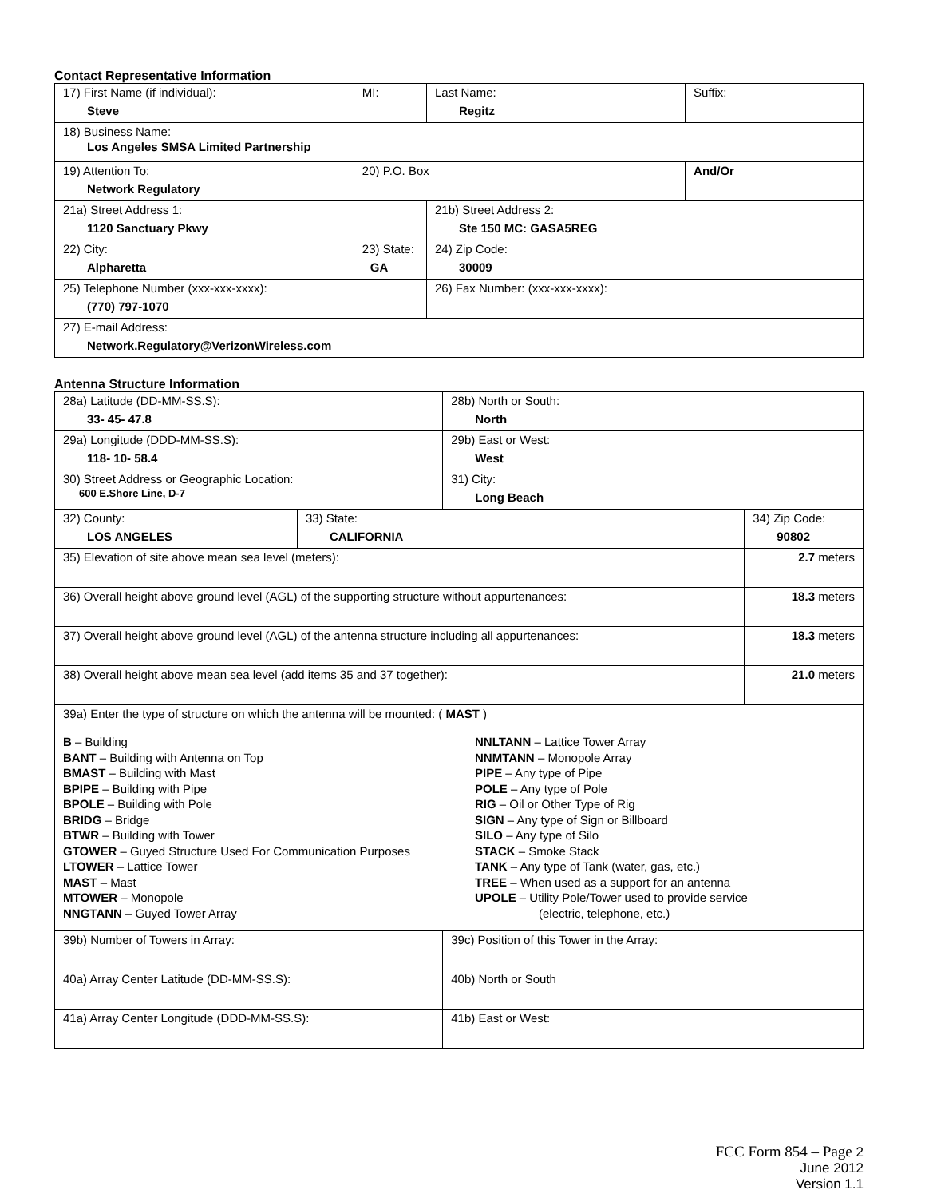Contact Representative Information
| 17) First Name (if individual): Steve | MI: | Last Name: Regitz | Suffix: |
| 18) Business Name: Los Angeles SMSA Limited Partnership | | | |
| 19) Attention To: Network Regulatory | 20) P.O. Box | | And/Or |
| 21a) Street Address 1: 1120 Sanctuary Pkwy | | 21b) Street Address 2: Ste 150 MC: GASA5REG | |
| 22) City: Alpharetta | 23) State: GA | 24) Zip Code: 30009 | |
| 25) Telephone Number (xxx-xxx-xxxx): (770) 797-1070 | | 26) Fax Number: (xxx-xxx-xxxx): | |
| 27) E-mail Address: Network.Regulatory@VerizonWireless.com | | | |
Antenna Structure Information
| 28a) Latitude (DD-MM-SS.S): 33- 45- 47.8 | | 28b) North or South: North | |
| 29a) Longitude (DDD-MM-SS.S): 118- 10- 58.4 | | 29b) East or West: West | |
| 30) Street Address or Geographic Location: 600 E.Shore Line, D-7 | | 31) City: Long Beach | |
| 32) County: LOS ANGELES | 33) State: CALIFORNIA | | 34) Zip Code: 90802 |
| 35) Elevation of site above mean sea level (meters): | | | 2.7 meters |
| 36) Overall height above ground level (AGL) of the supporting structure without appurtenances: | | | 18.3 meters |
| 37) Overall height above ground level (AGL) of the antenna structure including all appurtenances: | | | 18.3 meters |
| 38) Overall height above mean sea level (add items 35 and 37 together): | | | 21.0 meters |
| 39a) Enter the type of structure on which the antenna will be mounted: ( MAST ) B – Building BANT – Building with Antenna on Top BMAST – Building with Mast BPIPE – Building with Pipe BPOLE – Building with Pole BRIDG – Bridge BTWR – Building with Tower GTOWER – Guyed Structure Used For Communication Purposes LTOWER – Lattice Tower MAST – Mast MTOWER – Monopole NNGTANN – Guyed Tower Array NNLTANN – Lattice Tower Array NNMTANN – Monopole Array PIPE – Any type of Pipe POLE – Any type of Pole RIG – Oil or Other Type of Rig SIGN – Any type of Sign or Billboard SILO – Any type of Silo STACK – Smoke Stack TANK – Any type of Tank (water, gas, etc.) TREE – When used as a support for an antenna UPOLE – Utility Pole/Tower used to provide service (electric, telephone, etc.) | | | |
| 39b) Number of Towers in Array: | | 39c) Position of this Tower in the Array: | |
| 40a) Array Center Latitude (DD-MM-SS.S): | | 40b) North or South | |
| 41a) Array Center Longitude (DDD-MM-SS.S): | | 41b) East or West: | |
FCC Form 854 – Page 2
June 2012
Version 1.1